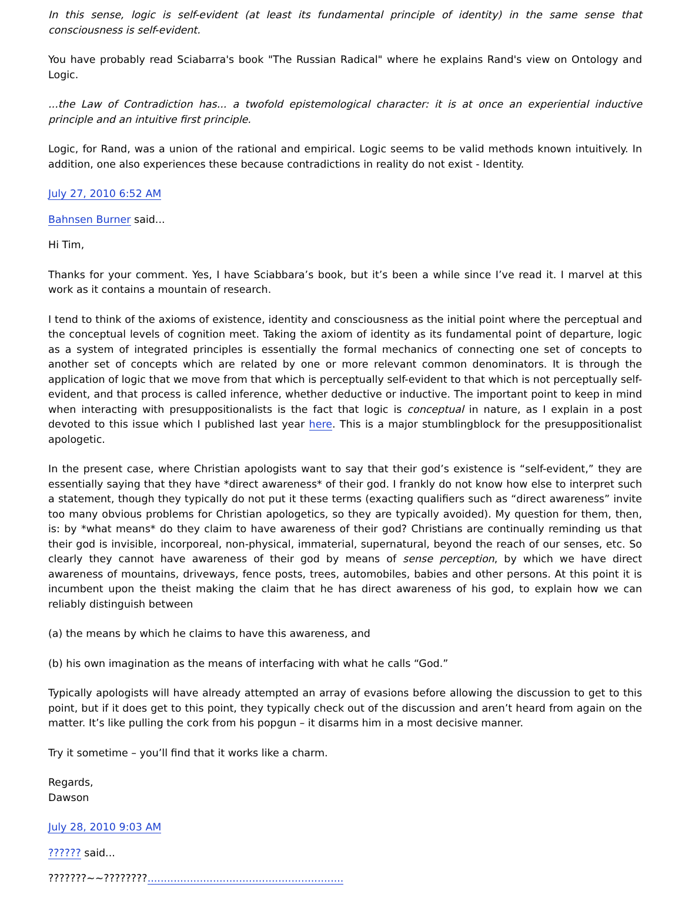In this sense, logic is self-evident (at least its fundamental principle of identity) in the same sense that consciousness is self-evident.
You have probably read Sciabarra's book "The Russian Radical" where he explains Rand's view on Ontology and Logic.
...the Law of Contradiction has... a twofold epistemological character: it is at once an experiential inductive principle and an intuitive first principle.
Logic, for Rand, was a union of the rational and empirical. Logic seems to be valid methods known intuitively. In addition, one also experiences these because contradictions in reality do not exist - Identity.
July 27, 2010 6:52 AM
Bahnsen Burner said...
Hi Tim,
Thanks for your comment. Yes, I have Sciabbara’s book, but it’s been a while since I’ve read it. I marvel at this work as it contains a mountain of research.
I tend to think of the axioms of existence, identity and consciousness as the initial point where the perceptual and the conceptual levels of cognition meet. Taking the axiom of identity as its fundamental point of departure, logic as a system of integrated principles is essentially the formal mechanics of connecting one set of concepts to another set of concepts which are related by one or more relevant common denominators. It is through the application of logic that we move from that which is perceptually self-evident to that which is not perceptually self-evident, and that process is called inference, whether deductive or inductive. The important point to keep in mind when interacting with presuppositionalists is the fact that logic is conceptual in nature, as I explain in a post devoted to this issue which I published last year here. This is a major stumblingblock for the presuppositionalist apologetic.
In the present case, where Christian apologists want to say that their god’s existence is “self-evident,” they are essentially saying that they have *direct awareness* of their god. I frankly do not know how else to interpret such a statement, though they typically do not put it these terms (exacting qualifiers such as “direct awareness” invite too many obvious problems for Christian apologetics, so they are typically avoided). My question for them, then, is: by *what means* do they claim to have awareness of their god? Christians are continually reminding us that their god is invisible, incorporeal, non-physical, immaterial, supernatural, beyond the reach of our senses, etc. So clearly they cannot have awareness of their god by means of sense perception, by which we have direct awareness of mountains, driveways, fence posts, trees, automobiles, babies and other persons. At this point it is incumbent upon the theist making the claim that he has direct awareness of his god, to explain how we can reliably distinguish between
(a) the means by which he claims to have this awareness, and
(b) his own imagination as the means of interfacing with what he calls “God.”
Typically apologists will have already attempted an array of evasions before allowing the discussion to get to this point, but if it does get to this point, they typically check out of the discussion and aren’t heard from again on the matter. It’s like pulling the cork from his popgun – it disarms him in a most decisive manner.
Try it sometime – you’ll find that it works like a charm.
Regards,
Dawson
July 28, 2010 9:03 AM
?????? said...
???????~~????????............................................................